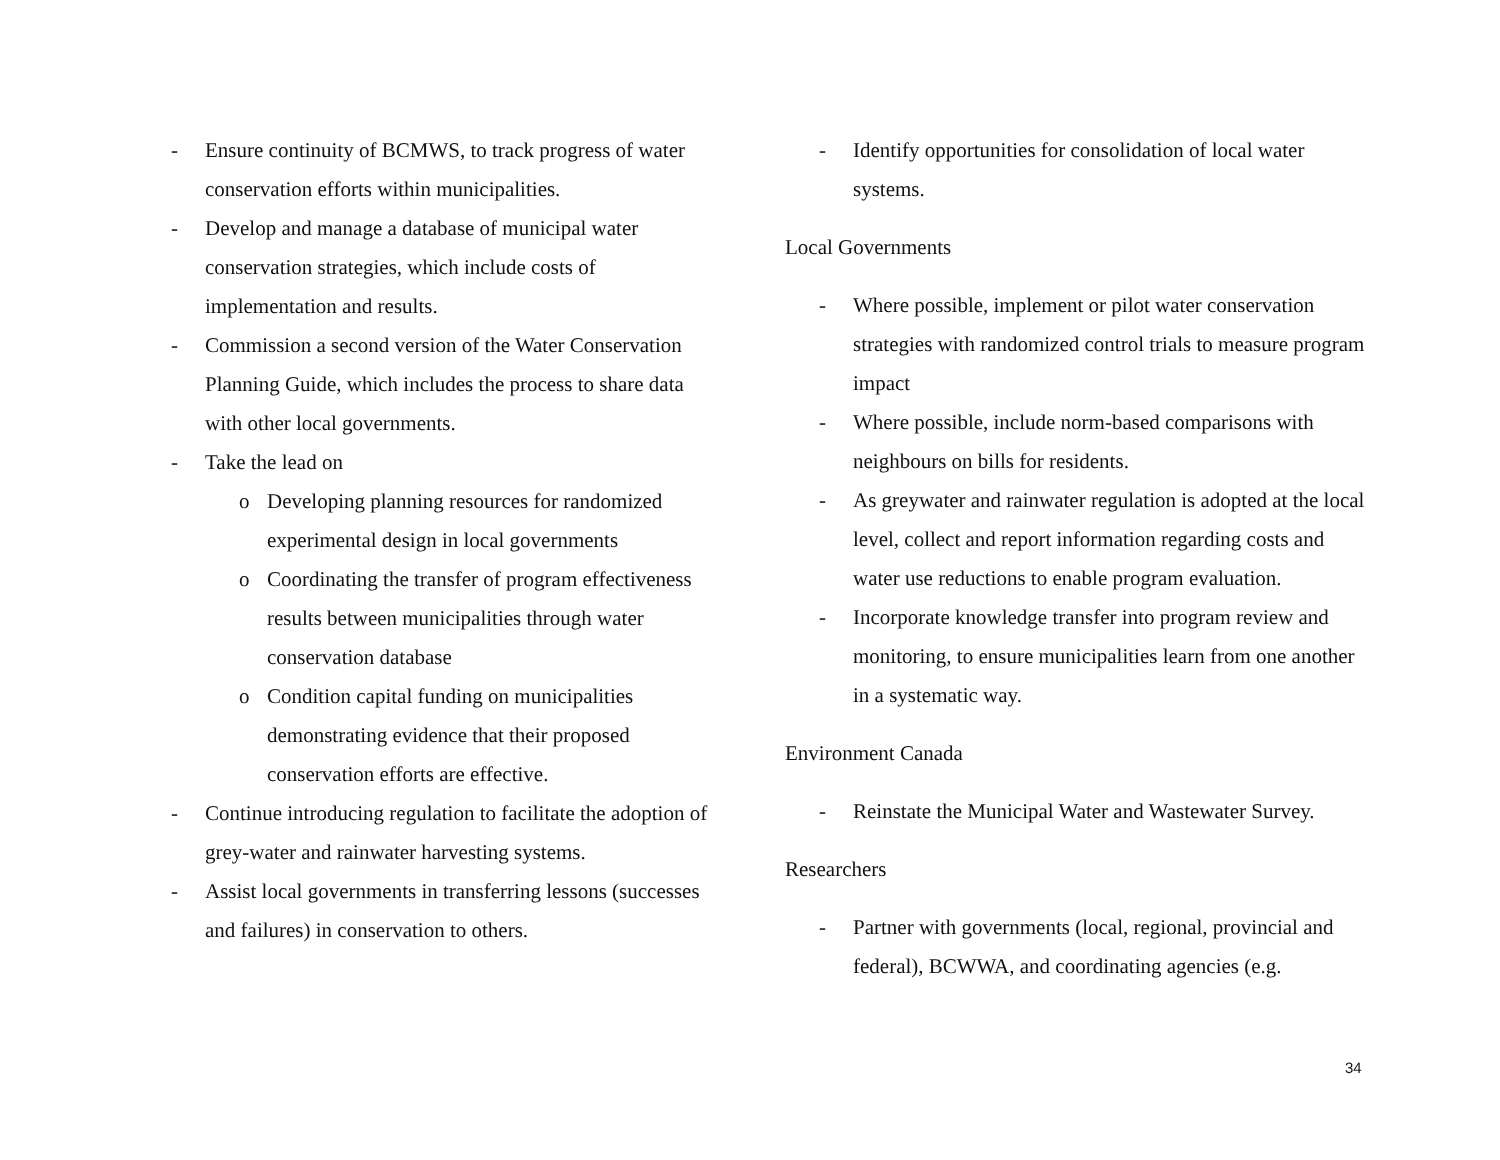- Ensure continuity of BCMWS, to track progress of water conservation efforts within municipalities.
- Develop and manage a database of municipal water conservation strategies, which include costs of implementation and results.
- Commission a second version of the Water Conservation Planning Guide, which includes the process to share data with other local governments.
- Take the lead on
o Developing planning resources for randomized experimental design in local governments
o Coordinating the transfer of program effectiveness results between municipalities through water conservation database
o Condition capital funding on municipalities demonstrating evidence that their proposed conservation efforts are effective.
- Continue introducing regulation to facilitate the adoption of grey-water and rainwater harvesting systems.
- Assist local governments in transferring lessons (successes and failures) in conservation to others.
- Identify opportunities for consolidation of local water systems.
Local Governments
- Where possible, implement or pilot water conservation strategies with randomized control trials to measure program impact
- Where possible, include norm-based comparisons with neighbours on bills for residents.
- As greywater and rainwater regulation is adopted at the local level, collect and report information regarding costs and water use reductions to enable program evaluation.
- Incorporate knowledge transfer into program review and monitoring, to ensure municipalities learn from one another in a systematic way.
Environment Canada
- Reinstate the Municipal Water and Wastewater Survey.
Researchers
- Partner with governments (local, regional, provincial and federal), BCWWA, and coordinating agencies (e.g.
34